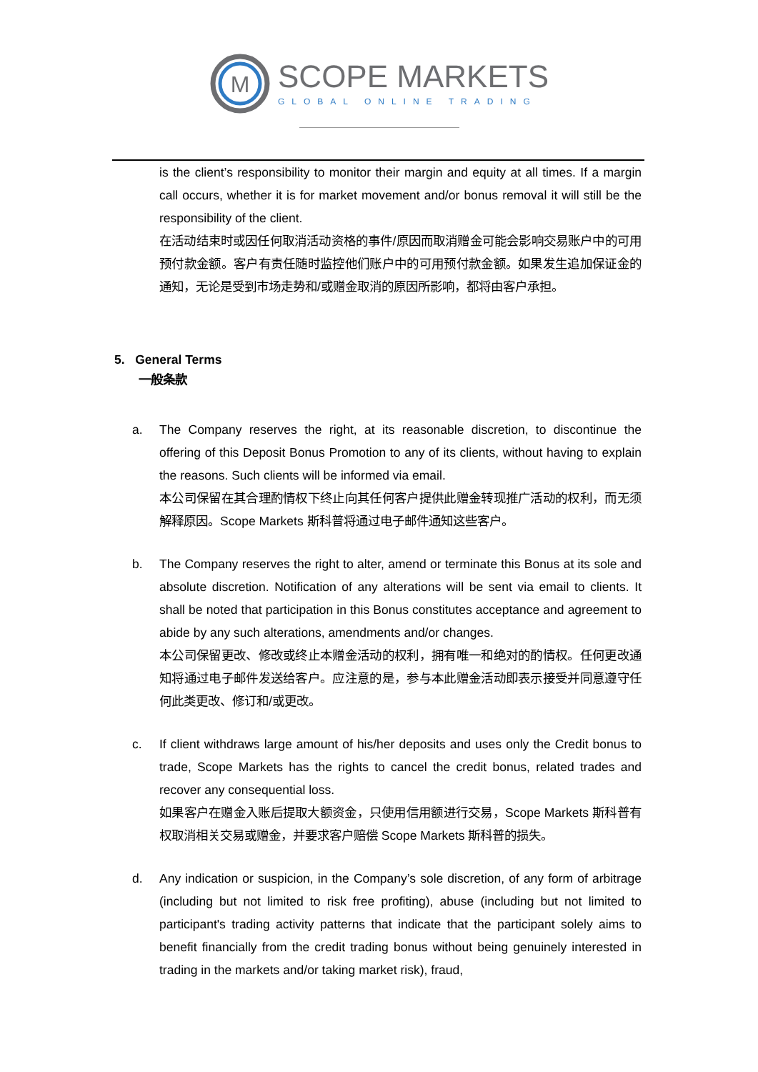M
SCOPE MARKETS
GLOBAL ONLINE TRADING
is the client’s responsibility to monitor their margin and equity at all times. If a margin call occurs, whether it is for market movement and/or bonus removal it will still be the responsibility of the client.
在活动结束时或因任何取消活动资格的事件/原因而取消赠金可能会影响交易账户中的可用预付款金额。客户有责任随时监控他们账户中的可用预付款金额。如果发生追加保证金的通知，无论是受到市场走势和/或赠金取消的原因所影响，都将由客户承担。
5. General Terms
一般条款
a. The Company reserves the right, at its reasonable discretion, to discontinue the offering of this Deposit Bonus Promotion to any of its clients, without having to explain the reasons. Such clients will be informed via email.
本公司保留在其合理酌情权下终止向其任何客户提供此赠金转现推广活动的权利，而无须解释原因。Scope Markets 斯科普将通过电子邮件通知这些客户。
b. The Company reserves the right to alter, amend or terminate this Bonus at its sole and absolute discretion. Notification of any alterations will be sent via email to clients. It shall be noted that participation in this Bonus constitutes acceptance and agreement to abide by any such alterations, amendments and/or changes.
本公司保留更改、修改或终止本赠金活动的权利，拥有唯一和绝对的酌情权。任何更改通知将通过电子邮件发送给客户。应注意的是，参与本此赠金活动即表示接受并同意遵守任何此类更改、修订和/或更改。
c. If client withdraws large amount of his/her deposits and uses only the Credit bonus to trade, Scope Markets has the rights to cancel the credit bonus, related trades and recover any consequential loss.
如果客户在赠金入账后提取大额资金，只使用信用额进行交易，Scope Markets 斯科普有权取消相关交易或赠金，并要求客户赔偿 Scope Markets 斯科普的损失。
d. Any indication or suspicion, in the Company’s sole discretion, of any form of arbitrage (including but not limited to risk free profiting), abuse (including but not limited to participant's trading activity patterns that indicate that the participant solely aims to benefit financially from the credit trading bonus without being genuinely interested in trading in the markets and/or taking market risk), fraud,